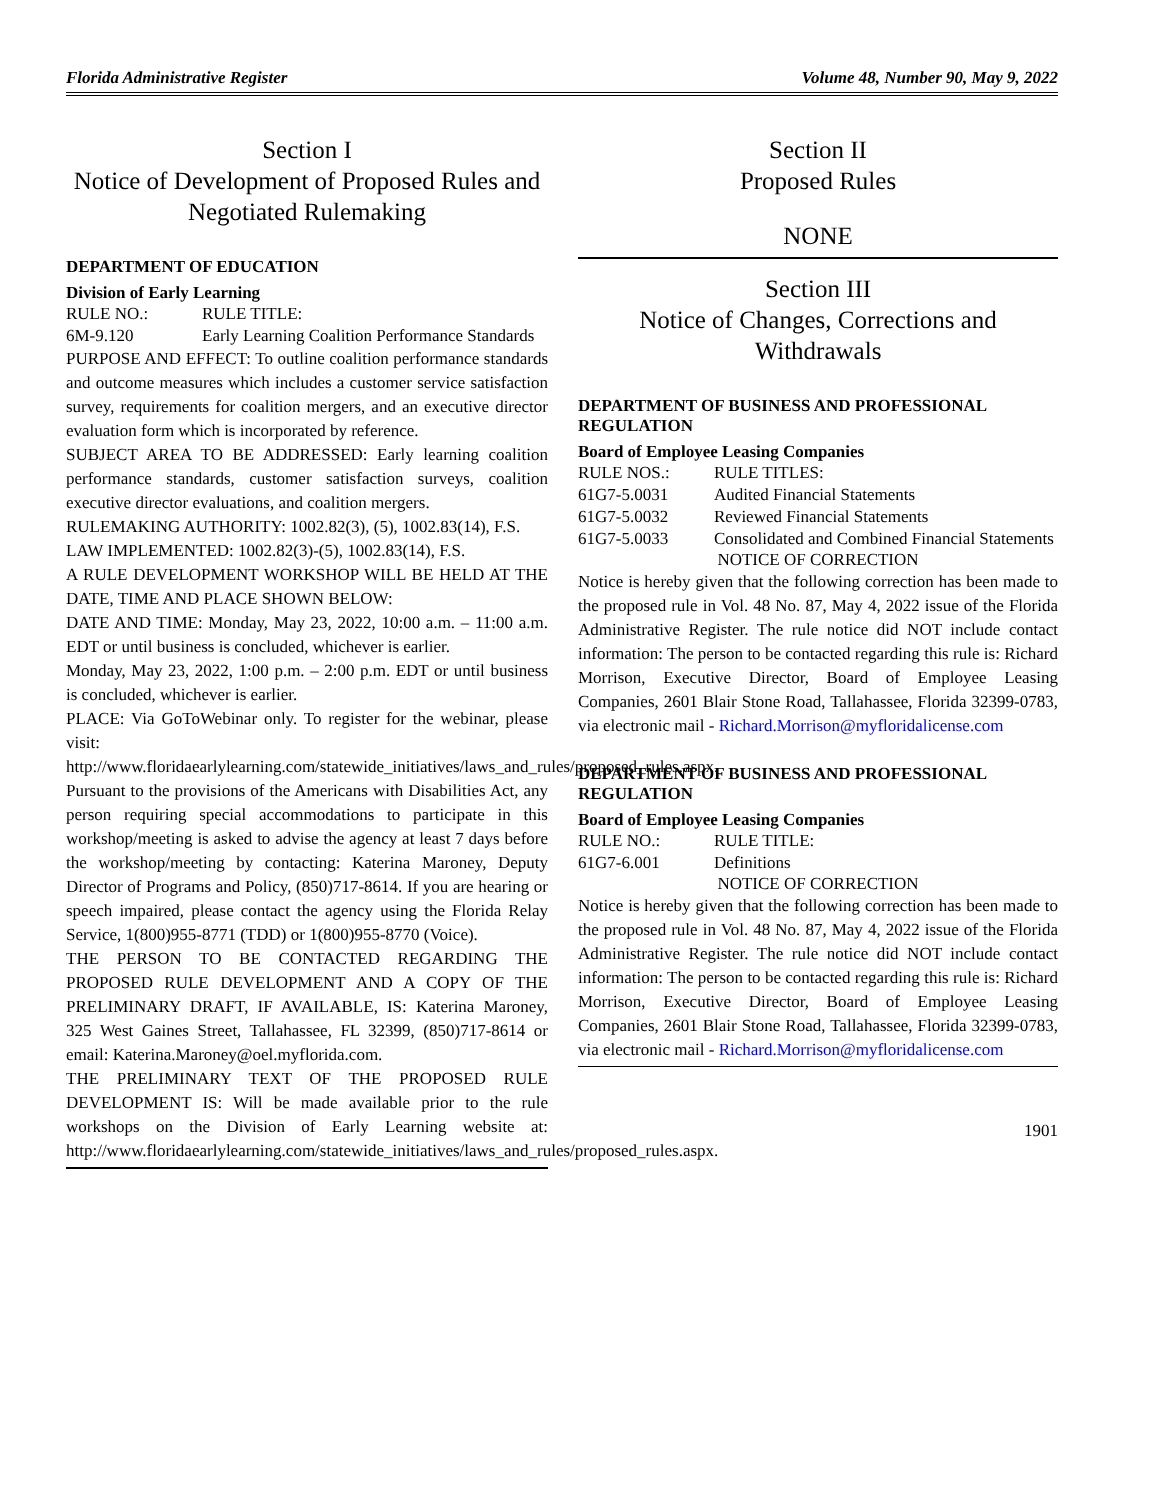Florida Administrative Register Volume 48, Number 90, May 9, 2022
Section I
Notice of Development of Proposed Rules and Negotiated Rulemaking
DEPARTMENT OF EDUCATION
Division of Early Learning
RULE NO.: RULE TITLE: 6M-9.120 Early Learning Coalition Performance Standards
PURPOSE AND EFFECT: To outline coalition performance standards and outcome measures which includes a customer service satisfaction survey, requirements for coalition mergers, and an executive director evaluation form which is incorporated by reference.
SUBJECT AREA TO BE ADDRESSED: Early learning coalition performance standards, customer satisfaction surveys, coalition executive director evaluations, and coalition mergers.
RULEMAKING AUTHORITY: 1002.82(3), (5), 1002.83(14), F.S.
LAW IMPLEMENTED: 1002.82(3)-(5), 1002.83(14), F.S.
A RULE DEVELOPMENT WORKSHOP WILL BE HELD AT THE DATE, TIME AND PLACE SHOWN BELOW:
DATE AND TIME: Monday, May 23, 2022, 10:00 a.m. – 11:00 a.m. EDT or until business is concluded, whichever is earlier.
Monday, May 23, 2022, 1:00 p.m. – 2:00 p.m. EDT or until business is concluded, whichever is earlier.
PLACE: Via GoToWebinar only. To register for the webinar, please visit: http://www.floridaearlylearning.com/statewide_initiatives/laws_and_rules/proposed_rules.aspx.
Pursuant to the provisions of the Americans with Disabilities Act, any person requiring special accommodations to participate in this workshop/meeting is asked to advise the agency at least 7 days before the workshop/meeting by contacting: Katerina Maroney, Deputy Director of Programs and Policy, (850)717-8614. If you are hearing or speech impaired, please contact the agency using the Florida Relay Service, 1(800)955-8771 (TDD) or 1(800)955-8770 (Voice).
THE PERSON TO BE CONTACTED REGARDING THE PROPOSED RULE DEVELOPMENT AND A COPY OF THE PRELIMINARY DRAFT, IF AVAILABLE, IS: Katerina Maroney, 325 West Gaines Street, Tallahassee, FL 32399, (850)717-8614 or email: Katerina.Maroney@oel.myflorida.com.
THE PRELIMINARY TEXT OF THE PROPOSED RULE DEVELOPMENT IS: Will be made available prior to the rule workshops on the Division of Early Learning website at: http://www.floridaearlylearning.com/statewide_initiatives/laws_and_rules/proposed_rules.aspx.
Section II
Proposed Rules
NONE
Section III
Notice of Changes, Corrections and Withdrawals
DEPARTMENT OF BUSINESS AND PROFESSIONAL REGULATION
Board of Employee Leasing Companies
RULE NOS.: RULE TITLES: 61G7-5.0031 Audited Financial Statements 61G7-5.0032 Reviewed Financial Statements 61G7-5.0033 Consolidated and Combined Financial Statements
NOTICE OF CORRECTION
Notice is hereby given that the following correction has been made to the proposed rule in Vol. 48 No. 87, May 4, 2022 issue of the Florida Administrative Register. The rule notice did NOT include contact information: The person to be contacted regarding this rule is: Richard Morrison, Executive Director, Board of Employee Leasing Companies, 2601 Blair Stone Road, Tallahassee, Florida 32399-0783, via electronic mail - Richard.Morrison@myfloridalicense.com
DEPARTMENT OF BUSINESS AND PROFESSIONAL REGULATION
Board of Employee Leasing Companies
RULE NO.: RULE TITLE: 61G7-6.001 Definitions
NOTICE OF CORRECTION
Notice is hereby given that the following correction has been made to the proposed rule in Vol. 48 No. 87, May 4, 2022 issue of the Florida Administrative Register. The rule notice did NOT include contact information: The person to be contacted regarding this rule is: Richard Morrison, Executive Director, Board of Employee Leasing Companies, 2601 Blair Stone Road, Tallahassee, Florida 32399-0783, via electronic mail - Richard.Morrison@myfloridalicense.com
1901